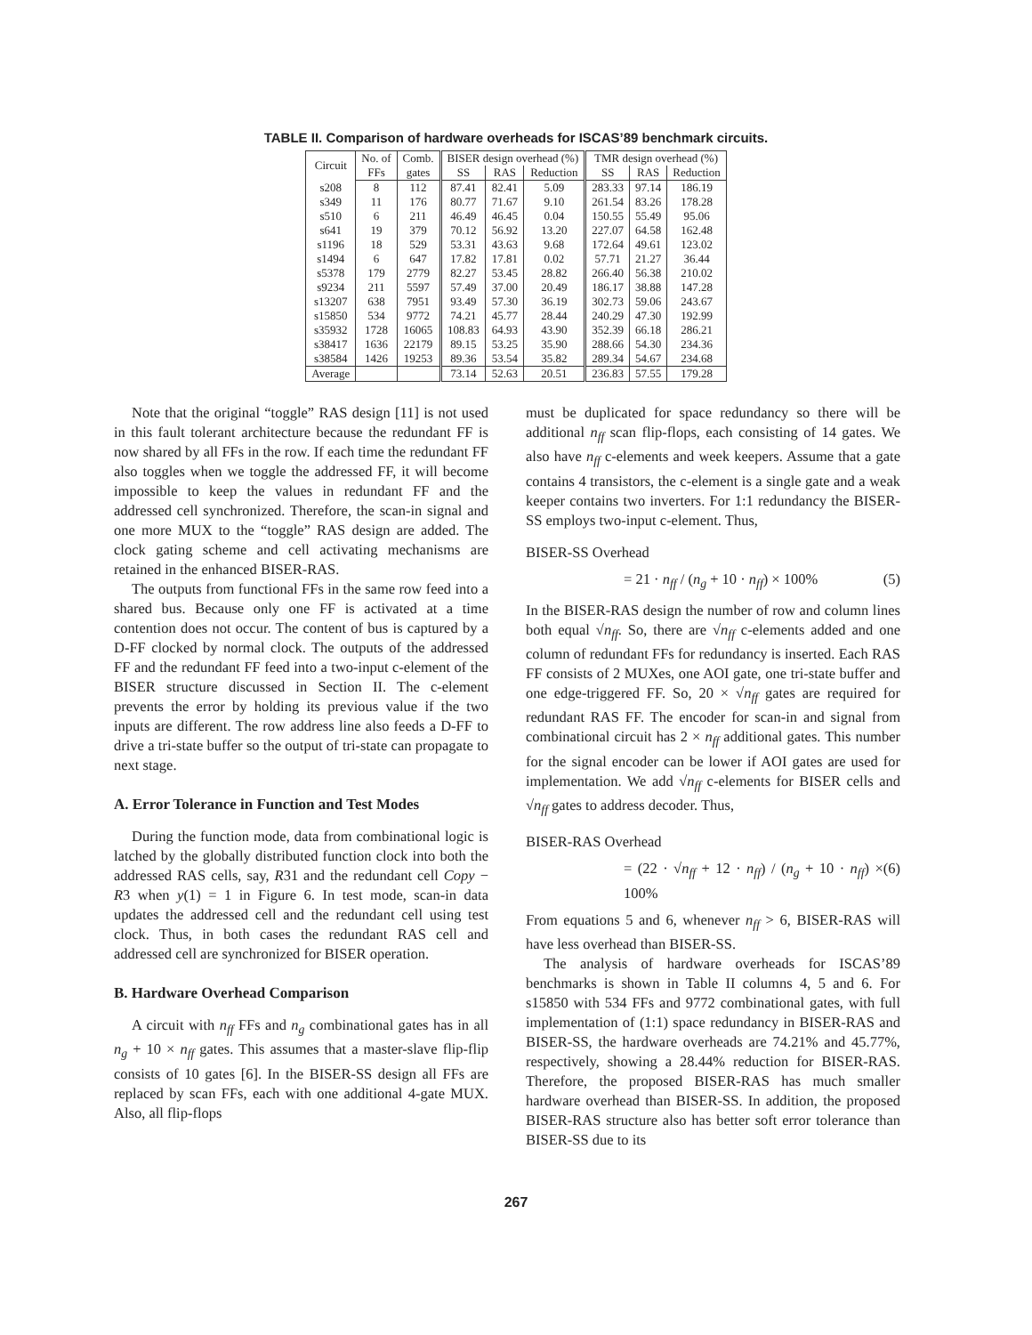TABLE II. Comparison of hardware overheads for ISCAS’89 benchmark circuits.
| Circuit | No. of | Comb. | BISER design overhead (%) | | | TMR design overhead (%) | | |
| --- | --- | --- | --- | --- | --- | --- | --- | --- |
| | FFs | gates | SS | RAS | Reduction | SS | RAS | Reduction |
| s208 | 8 | 112 | 87.41 | 82.41 | 5.09 | 283.33 | 97.14 | 186.19 |
| s349 | 11 | 176 | 80.77 | 71.67 | 9.10 | 261.54 | 83.26 | 178.28 |
| s510 | 6 | 211 | 46.49 | 46.45 | 0.04 | 150.55 | 55.49 | 95.06 |
| s641 | 19 | 379 | 70.12 | 56.92 | 13.20 | 227.07 | 64.58 | 162.48 |
| s1196 | 18 | 529 | 53.31 | 43.63 | 9.68 | 172.64 | 49.61 | 123.02 |
| s1494 | 6 | 647 | 17.82 | 17.81 | 0.02 | 57.71 | 21.27 | 36.44 |
| s5378 | 179 | 2779 | 82.27 | 53.45 | 28.82 | 266.40 | 56.38 | 210.02 |
| s9234 | 211 | 5597 | 57.49 | 37.00 | 20.49 | 186.17 | 38.88 | 147.28 |
| s13207 | 638 | 7951 | 93.49 | 57.30 | 36.19 | 302.73 | 59.06 | 243.67 |
| s15850 | 534 | 9772 | 74.21 | 45.77 | 28.44 | 240.29 | 47.30 | 192.99 |
| s35932 | 1728 | 16065 | 108.83 | 64.93 | 43.90 | 352.39 | 66.18 | 286.21 |
| s38417 | 1636 | 22179 | 89.15 | 53.25 | 35.90 | 288.66 | 54.30 | 234.36 |
| s38584 | 1426 | 19253 | 89.36 | 53.54 | 35.82 | 289.34 | 54.67 | 234.68 |
| Average | | | 73.14 | 52.63 | 20.51 | 236.83 | 57.55 | 179.28 |
Note that the original “toggle” RAS design [11] is not used in this fault tolerant architecture because the redundant FF is now shared by all FFs in the row. If each time the redundant FF also toggles when we toggle the addressed FF, it will become impossible to keep the values in redundant FF and the addressed cell synchronized. Therefore, the scan-in signal and one more MUX to the “toggle” RAS design are added. The clock gating scheme and cell activating mechanisms are retained in the enhanced BISER-RAS.
The outputs from functional FFs in the same row feed into a shared bus. Because only one FF is activated at a time contention does not occur. The content of bus is captured by a D-FF clocked by normal clock. The outputs of the addressed FF and the redundant FF feed into a two-input c-element of the BISER structure discussed in Section II. The c-element prevents the error by holding its previous value if the two inputs are different. The row address line also feeds a D-FF to drive a tri-state buffer so the output of tri-state can propagate to next stage.
A. Error Tolerance in Function and Test Modes
During the function mode, data from combinational logic is latched by the globally distributed function clock into both the addressed RAS cells, say, R31 and the redundant cell Copy − R3 when y(1) = 1 in Figure 6. In test mode, scan-in data updates the addressed cell and the redundant cell using test clock. Thus, in both cases the redundant RAS cell and addressed cell are synchronized for BISER operation.
B. Hardware Overhead Comparison
A circuit with n<sub>ff</sub> FFs and n<sub>g</sub> combinational gates has in all n<sub>g</sub> + 10 × n<sub>ff</sub> gates. This assumes that a master-slave flip-flip consists of 10 gates [6]. In the BISER-SS design all FFs are replaced by scan FFs, each with one additional 4-gate MUX. Also, all flip-flops
must be duplicated for space redundancy so there will be additional n<sub>ff</sub> scan flip-flops, each consisting of 14 gates. We also have n<sub>ff</sub> c-elements and week keepers. Assume that a gate contains 4 transistors, the c-element is a single gate and a weak keeper contains two inverters. For 1:1 redundancy the BISER-SS employs two-input c-element. Thus,
BISER-SS Overhead
= 21 · n<sub>ff</sub> / (n<sub>g</sub> + 10 · n<sub>ff</sub>) × 100% (5)
In the BISER-RAS design the number of row and column lines both equal √n<sub>ff</sub>. So, there are √n<sub>ff</sub> c-elements added and one column of redundant FFs for redundancy is inserted. Each RAS FF consists of 2 MUXes, one AOI gate, one tri-state buffer and one edge-triggered FF. So, 20 × √n<sub>ff</sub> gates are required for redundant RAS FF. The encoder for scan-in and signal from combinational circuit has 2 × n<sub>ff</sub> additional gates. This number for the signal encoder can be lower if AOI gates are used for implementation. We add √n<sub>ff</sub> c-elements for BISER cells and √n<sub>ff</sub> gates to address decoder. Thus,
BISER-RAS Overhead
= (22 · √n<sub>ff</sub> + 12 · n<sub>ff</sub>) / (n<sub>g</sub> + 10 · n<sub>ff</sub>) × 100% (6)
From equations 5 and 6, whenever n<sub>ff</sub> > 6, BISER-RAS will have less overhead than BISER-SS.
The analysis of hardware overheads for ISCAS’89 benchmarks is shown in Table II columns 4, 5 and 6. For s15850 with 534 FFs and 9772 combinational gates, with full implementation of (1:1) space redundancy in BISER-RAS and BISER-SS, the hardware overheads are 74.21% and 45.77%, respectively, showing a 28.44% reduction for BISER-RAS. Therefore, the proposed BISER-RAS has much smaller hardware overhead than BISER-SS. In addition, the proposed BISER-RAS structure also has better soft error tolerance than BISER-SS due to its
267